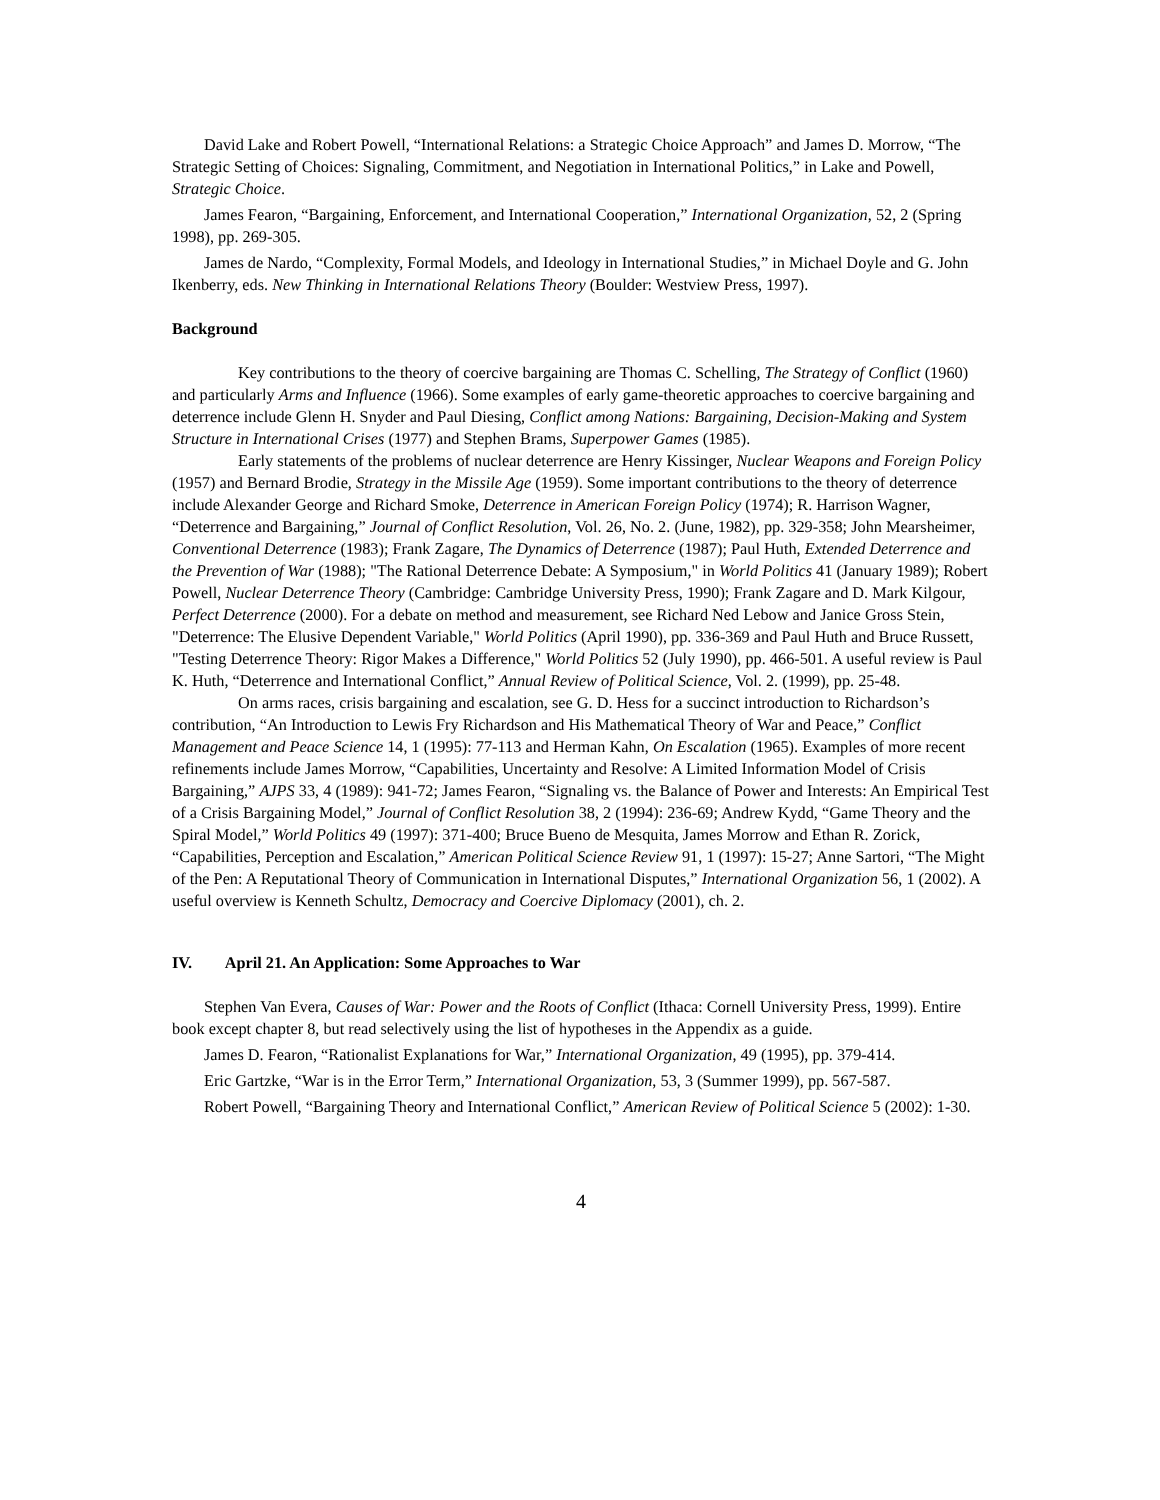David Lake and Robert Powell, “International Relations: a Strategic Choice Approach” and James D. Morrow, “The Strategic Setting of Choices: Signaling, Commitment, and Negotiation in International Politics,” in Lake and Powell, Strategic Choice.
James Fearon, “Bargaining, Enforcement, and International Cooperation,” International Organization, 52, 2 (Spring 1998), pp. 269-305.
James de Nardo, “Complexity, Formal Models, and Ideology in International Studies,” in Michael Doyle and G. John Ikenberry, eds. New Thinking in International Relations Theory (Boulder: Westview Press, 1997).
Background
Key contributions to the theory of coercive bargaining are Thomas C. Schelling, The Strategy of Conflict (1960) and particularly Arms and Influence (1966). Some examples of early game-theoretic approaches to coercive bargaining and deterrence include Glenn H. Snyder and Paul Diesing, Conflict among Nations: Bargaining, Decision-Making and System Structure in International Crises (1977) and Stephen Brams, Superpower Games (1985).
Early statements of the problems of nuclear deterrence are Henry Kissinger, Nuclear Weapons and Foreign Policy (1957) and Bernard Brodie, Strategy in the Missile Age (1959). Some important contributions to the theory of deterrence include Alexander George and Richard Smoke, Deterrence in American Foreign Policy (1974); R. Harrison Wagner, “Deterrence and Bargaining,” Journal of Conflict Resolution, Vol. 26, No. 2. (June, 1982), pp. 329-358; John Mearsheimer, Conventional Deterrence (1983); Frank Zagare, The Dynamics of Deterrence (1987); Paul Huth, Extended Deterrence and the Prevention of War (1988); "The Rational Deterrence Debate: A Symposium," in World Politics 41 (January 1989); Robert Powell, Nuclear Deterrence Theory (Cambridge: Cambridge University Press, 1990); Frank Zagare and D. Mark Kilgour, Perfect Deterrence (2000). For a debate on method and measurement, see Richard Ned Lebow and Janice Gross Stein, "Deterrence: The Elusive Dependent Variable," World Politics (April 1990), pp. 336-369 and Paul Huth and Bruce Russett, "Testing Deterrence Theory: Rigor Makes a Difference," World Politics 52 (July 1990), pp. 466-501. A useful review is Paul K. Huth, “Deterrence and International Conflict,” Annual Review of Political Science, Vol. 2. (1999), pp. 25-48.
On arms races, crisis bargaining and escalation, see G. D. Hess for a succinct introduction to Richardson’s contribution, “An Introduction to Lewis Fry Richardson and His Mathematical Theory of War and Peace,” Conflict Management and Peace Science 14, 1 (1995): 77-113 and Herman Kahn, On Escalation (1965). Examples of more recent refinements include James Morrow, “Capabilities, Uncertainty and Resolve: A Limited Information Model of Crisis Bargaining,” AJPS 33, 4 (1989): 941-72; James Fearon, “Signaling vs. the Balance of Power and Interests: An Empirical Test of a Crisis Bargaining Model,” Journal of Conflict Resolution 38, 2 (1994): 236-69; Andrew Kydd, “Game Theory and the Spiral Model,” World Politics 49 (1997): 371-400; Bruce Bueno de Mesquita, James Morrow and Ethan R. Zorick, “Capabilities, Perception and Escalation,” American Political Science Review 91, 1 (1997): 15-27; Anne Sartori, “The Might of the Pen: A Reputational Theory of Communication in International Disputes,” International Organization 56, 1 (2002). A useful overview is Kenneth Schultz, Democracy and Coercive Diplomacy (2001), ch. 2.
IV. April 21. An Application: Some Approaches to War
Stephen Van Evera, Causes of War: Power and the Roots of Conflict (Ithaca: Cornell University Press, 1999). Entire book except chapter 8, but read selectively using the list of hypotheses in the Appendix as a guide.
James D. Fearon, “Rationalist Explanations for War,” International Organization, 49 (1995), pp. 379-414.
Eric Gartzke, “War is in the Error Term,” International Organization, 53, 3 (Summer 1999), pp. 567-587.
Robert Powell, “Bargaining Theory and International Conflict,” American Review of Political Science 5 (2002): 1-30.
4